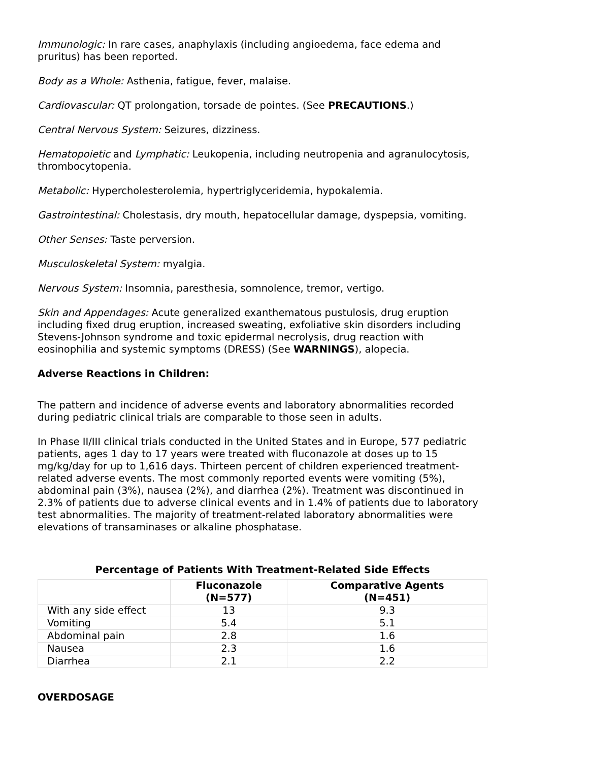Immunologic: In rare cases, anaphylaxis (including angioedema, face edema and pruritus) has been reported.
Body as a Whole: Asthenia, fatigue, fever, malaise.
Cardiovascular: QT prolongation, torsade de pointes. (See PRECAUTIONS.)
Central Nervous System: Seizures, dizziness.
Hematopoietic and Lymphatic: Leukopenia, including neutropenia and agranulocytosis, thrombocytopenia.
Metabolic: Hypercholesterolemia, hypertriglyceridemia, hypokalemia.
Gastrointestinal: Cholestasis, dry mouth, hepatocellular damage, dyspepsia, vomiting.
Other Senses: Taste perversion.
Musculoskeletal System: myalgia.
Nervous System: Insomnia, paresthesia, somnolence, tremor, vertigo.
Skin and Appendages: Acute generalized exanthematous pustulosis, drug eruption including fixed drug eruption, increased sweating, exfoliative skin disorders including Stevens-Johnson syndrome and toxic epidermal necrolysis, drug reaction with eosinophilia and systemic symptoms (DRESS) (See WARNINGS), alopecia.
Adverse Reactions in Children:
The pattern and incidence of adverse events and laboratory abnormalities recorded during pediatric clinical trials are comparable to those seen in adults.
In Phase II/III clinical trials conducted in the United States and in Europe, 577 pediatric patients, ages 1 day to 17 years were treated with fluconazole at doses up to 15 mg/kg/day for up to 1,616 days. Thirteen percent of children experienced treatment-related adverse events. The most commonly reported events were vomiting (5%), abdominal pain (3%), nausea (2%), and diarrhea (2%). Treatment was discontinued in 2.3% of patients due to adverse clinical events and in 1.4% of patients due to laboratory test abnormalities. The majority of treatment-related laboratory abnormalities were elevations of transaminases or alkaline phosphatase.
Percentage of Patients With Treatment-Related Side Effects
| | Fluconazole (N=577) | Comparative Agents (N=451) |
| --- | --- | --- |
| With any side effect | 13 | 9.3 |
| Vomiting | 5.4 | 5.1 |
| Abdominal pain | 2.8 | 1.6 |
| Nausea | 2.3 | 1.6 |
| Diarrhea | 2.1 | 2.2 |
OVERDOSAGE